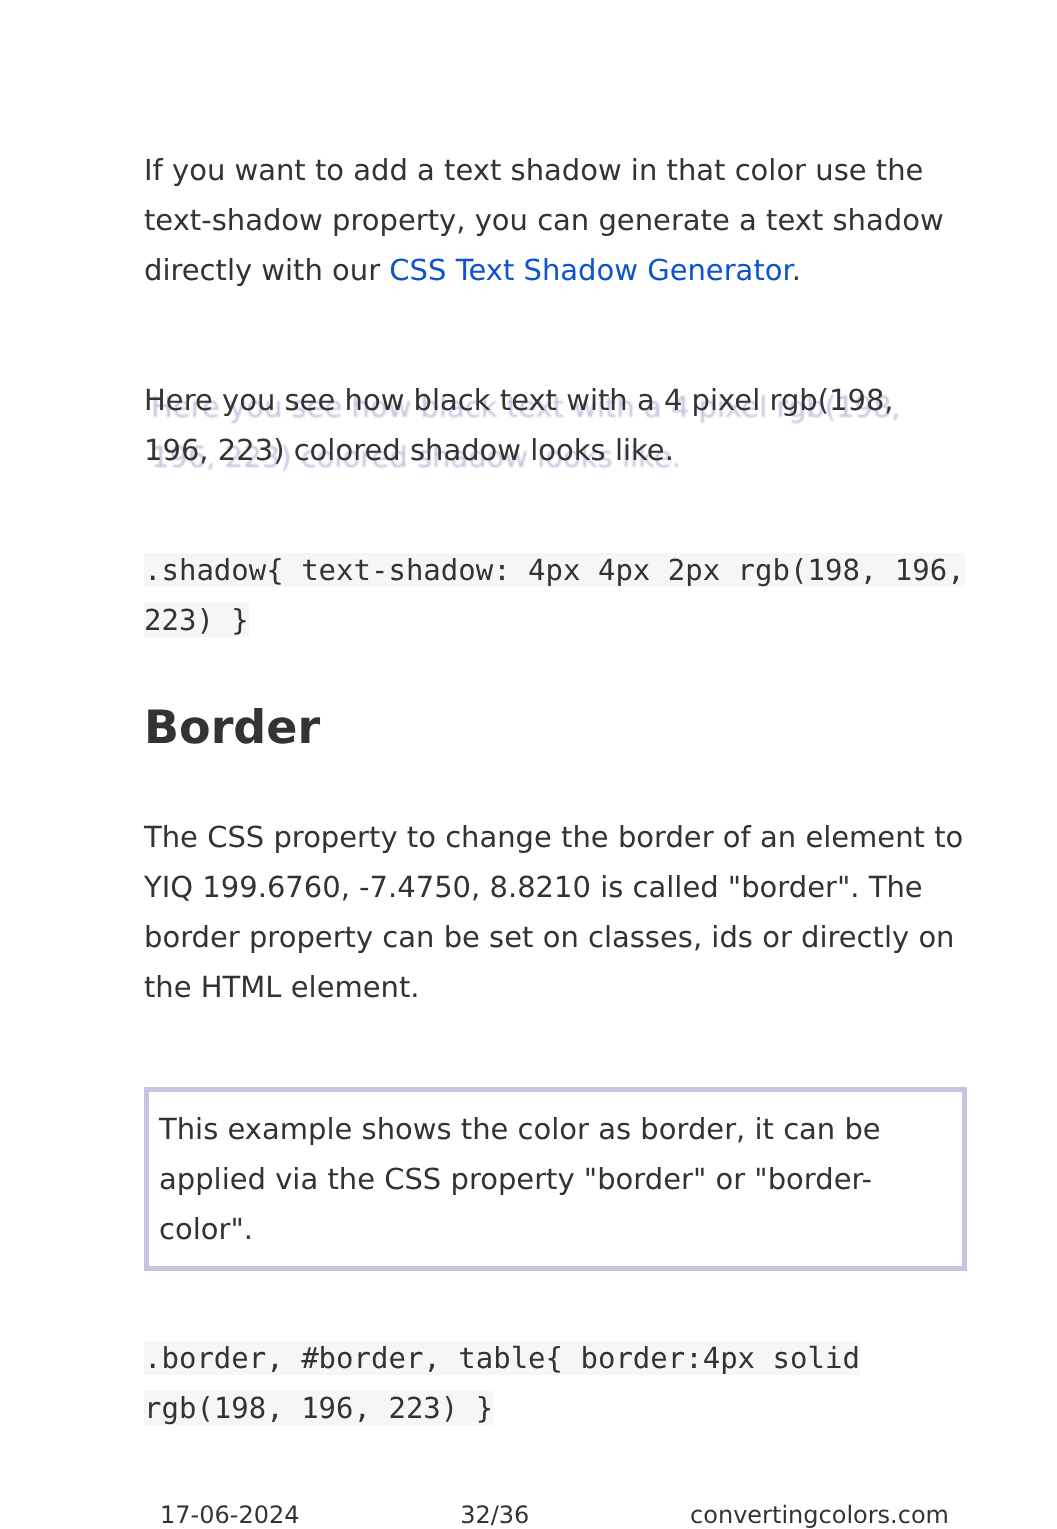If you want to add a text shadow in that color use the text-shadow property, you can generate a text shadow directly with our CSS Text Shadow Generator.
Here you see how black text with a 4 pixel rgb(198, 196, 223) colored shadow looks like.
.shadow{ text-shadow: 4px 4px 2px rgb(198, 196, 223) }
Border
The CSS property to change the border of an element to YIQ 199.6760, -7.4750, 8.8210 is called "border". The border property can be set on classes, ids or directly on the HTML element.
This example shows the color as border, it can be applied via the CSS property "border" or "border-color".
.border, #border, table{ border:4px solid rgb(198, 196, 223) }
17-06-2024 32/36 convertingcolors.com